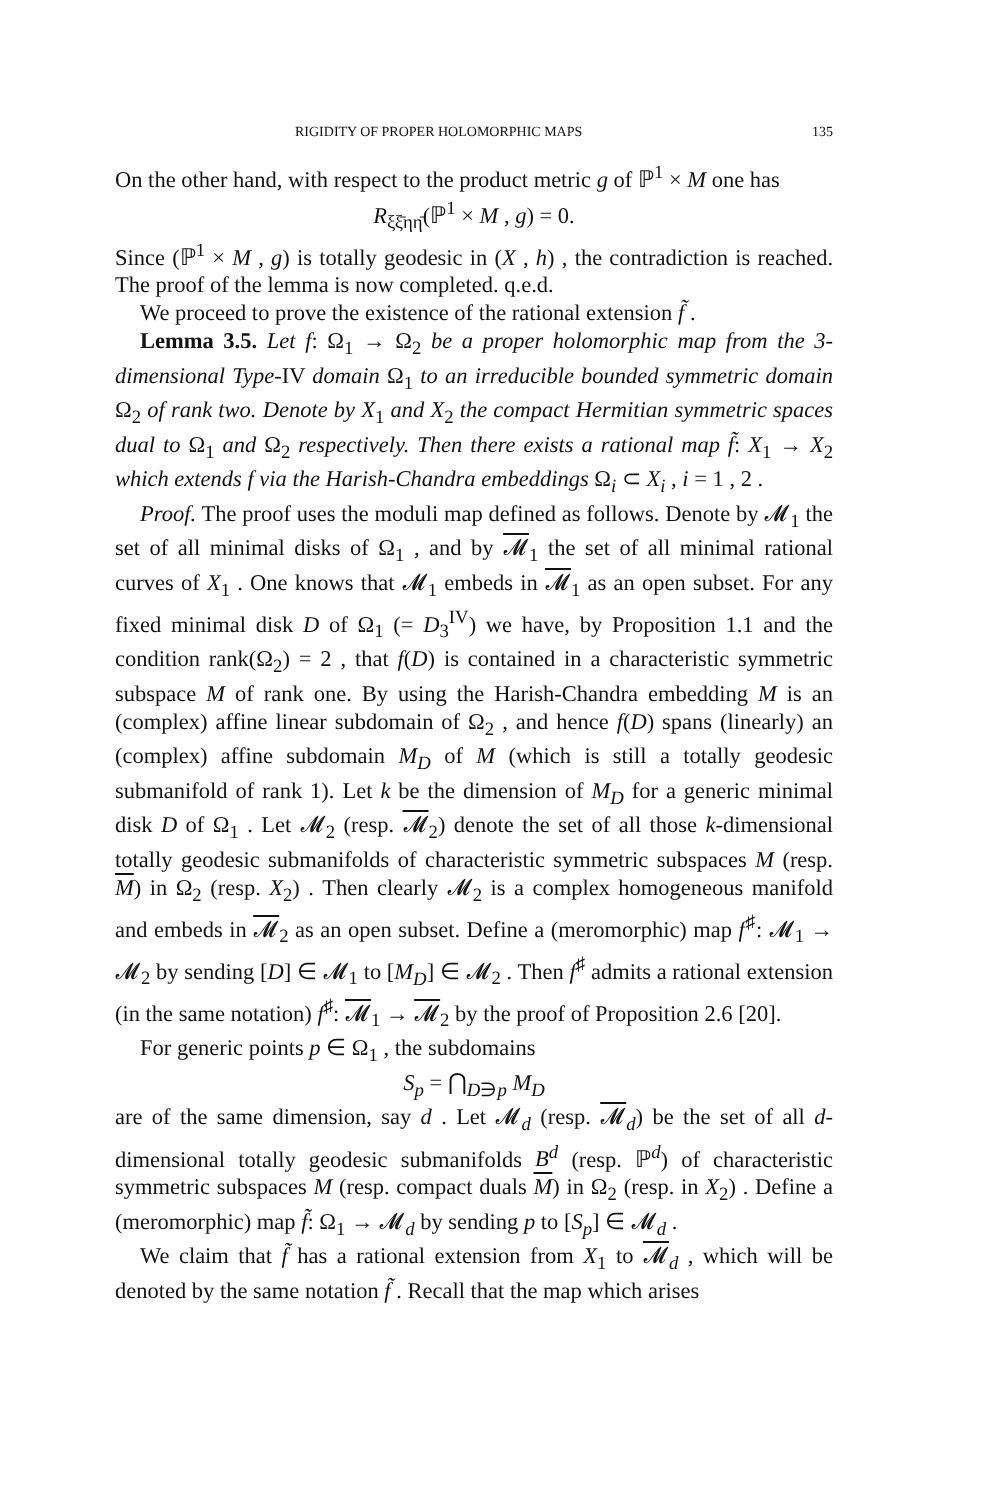RIGIDITY OF PROPER HOLOMORPHIC MAPS 135
On the other hand, with respect to the product metric g of ℙ<sup>1</sup> × M one has
R<sub>ξξ̄ηη̄</sub>(ℙ<sup>1</sup> × M , g) = 0.
Since (ℙ<sup>1</sup> × M , g) is totally geodesic in (X , h) , the contradiction is reached. The proof of the lemma is now completed. q.e.d.
We proceed to prove the existence of the rational extension f̃ .
Lemma 3.5. Let f: Ω<sub>1</sub> → Ω<sub>2</sub> be a proper holomorphic map from the 3-dimensional Type-IV domain Ω<sub>1</sub> to an irreducible bounded symmetric domain Ω<sub>2</sub> of rank two. Denote by X<sub>1</sub> and X<sub>2</sub> the compact Hermitian symmetric spaces dual to Ω<sub>1</sub> and Ω<sub>2</sub> respectively. Then there exists a rational map f̃: X<sub>1</sub> → X<sub>2</sub> which extends f via the Harish-Chandra embeddings Ω<sub>i</sub> ⊂ X<sub>i</sub> , i = 1 , 2 .
Proof. The proof uses the moduli map defined as follows. Denote by 𝓜<sub>1</sub> the set of all minimal disks of Ω<sub>1</sub> , and by 𝓜<sub>1</sub> the set of all minimal rational curves of X<sub>1</sub> . One knows that 𝓜<sub>1</sub> embeds in 𝓜<sub>1</sub> as an open subset. For any fixed minimal disk D of Ω<sub>1</sub> (= D<sub>3</sub><sup>IV</sup>) we have, by Proposition 1.1 and the condition rank(Ω<sub>2</sub>) = 2 , that f(D) is contained in a characteristic symmetric subspace M of rank one. By using the Harish-Chandra embedding M is an (complex) affine linear subdomain of Ω<sub>2</sub> , and hence f(D) spans (linearly) an (complex) affine subdomain M<sub>D</sub> of M (which is still a totally geodesic submanifold of rank 1). Let k be the dimension of M<sub>D</sub> for a generic minimal disk D of Ω<sub>1</sub> . Let 𝓜<sub>2</sub> (resp. 𝓜<sub>2</sub>) denote the set of all those k-dimensional totally geodesic submanifolds of characteristic symmetric subspaces M (resp. M) in Ω<sub>2</sub> (resp. X<sub>2</sub>) . Then clearly 𝓜<sub>2</sub> is a complex homogeneous manifold and embeds in 𝓜<sub>2</sub> as an open subset. Define a (meromorphic) map f<sup>♯</sup>: 𝓜<sub>1</sub> → 𝓜<sub>2</sub> by sending [D] ∈ 𝓜<sub>1</sub> to [M<sub>D</sub>] ∈ 𝓜<sub>2</sub> . Then f<sup>♯</sup> admits a rational extension (in the same notation) f<sup>♯</sup>: 𝓜<sub>1</sub> → 𝓜<sub>2</sub> by the proof of Proposition 2.6 [20].
For generic points p ∈ Ω<sub>1</sub> , the subdomains
S<sub>p</sub> = ⋂<sub>D∋p</sub> M<sub>D</sub>
are of the same dimension, say d . Let 𝓜<sub>d</sub> (resp. 𝓜<sub>d</sub>) be the set of all d-dimensional totally geodesic submanifolds B<sup>d</sup> (resp. ℙ<sup>d</sup>) of characteristic symmetric subspaces M (resp. compact duals M) in Ω<sub>2</sub> (resp. in X<sub>2</sub>) . Define a (meromorphic) map f̃: Ω<sub>1</sub> → 𝓜<sub>d</sub> by sending p to [S<sub>p</sub>] ∈ 𝓜<sub>d</sub> .
We claim that f̃ has a rational extension from X<sub>1</sub> to 𝓜<sub>d</sub> , which will be denoted by the same notation f̃ . Recall that the map which arises